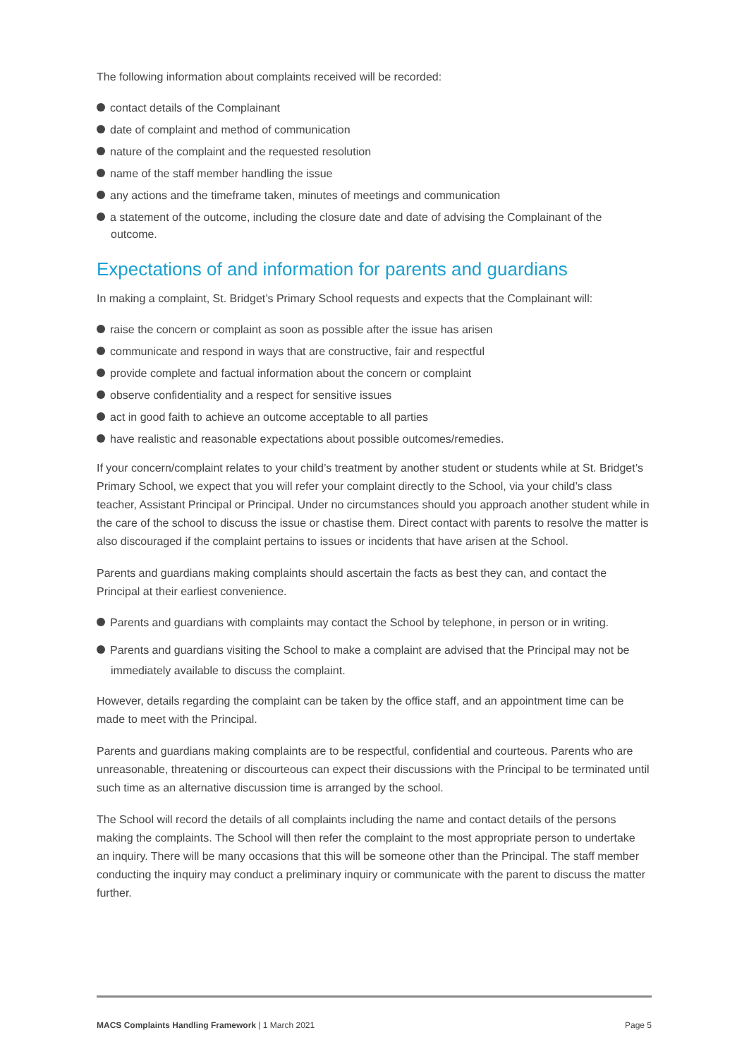The following information about complaints received will be recorded:
contact details of the Complainant
date of complaint and method of communication
nature of the complaint and the requested resolution
name of the staff member handling the issue
any actions and the timeframe taken, minutes of meetings and communication
a statement of the outcome, including the closure date and date of advising the Complainant of the outcome.
Expectations of and information for parents and guardians
In making a complaint, St. Bridget’s Primary School requests and expects that the Complainant will:
raise the concern or complaint as soon as possible after the issue has arisen
communicate and respond in ways that are constructive, fair and respectful
provide complete and factual information about the concern or complaint
observe confidentiality and a respect for sensitive issues
act in good faith to achieve an outcome acceptable to all parties
have realistic and reasonable expectations about possible outcomes/remedies.
If your concern/complaint relates to your child’s treatment by another student or students while at St. Bridget’s Primary School, we expect that you will refer your complaint directly to the School, via your child’s class teacher, Assistant Principal or Principal. Under no circumstances should you approach another student while in the care of the school to discuss the issue or chastise them. Direct contact with parents to resolve the matter is also discouraged if the complaint pertains to issues or incidents that have arisen at the School.
Parents and guardians making complaints should ascertain the facts as best they can, and contact the Principal at their earliest convenience.
Parents and guardians with complaints may contact the School by telephone, in person or in writing.
Parents and guardians visiting the School to make a complaint are advised that the Principal may not be immediately available to discuss the complaint.
However, details regarding the complaint can be taken by the office staff, and an appointment time can be made to meet with the Principal.
Parents and guardians making complaints are to be respectful, confidential and courteous. Parents who are unreasonable, threatening or discourteous can expect their discussions with the Principal to be terminated until such time as an alternative discussion time is arranged by the school.
The School will record the details of all complaints including the name and contact details of the persons making the complaints. The School will then refer the complaint to the most appropriate person to undertake an inquiry. There will be many occasions that this will be someone other than the Principal. The staff member conducting the inquiry may conduct a preliminary inquiry or communicate with the parent to discuss the matter further.
MACS Complaints Handling Framework | 1 March 2021 Page 5